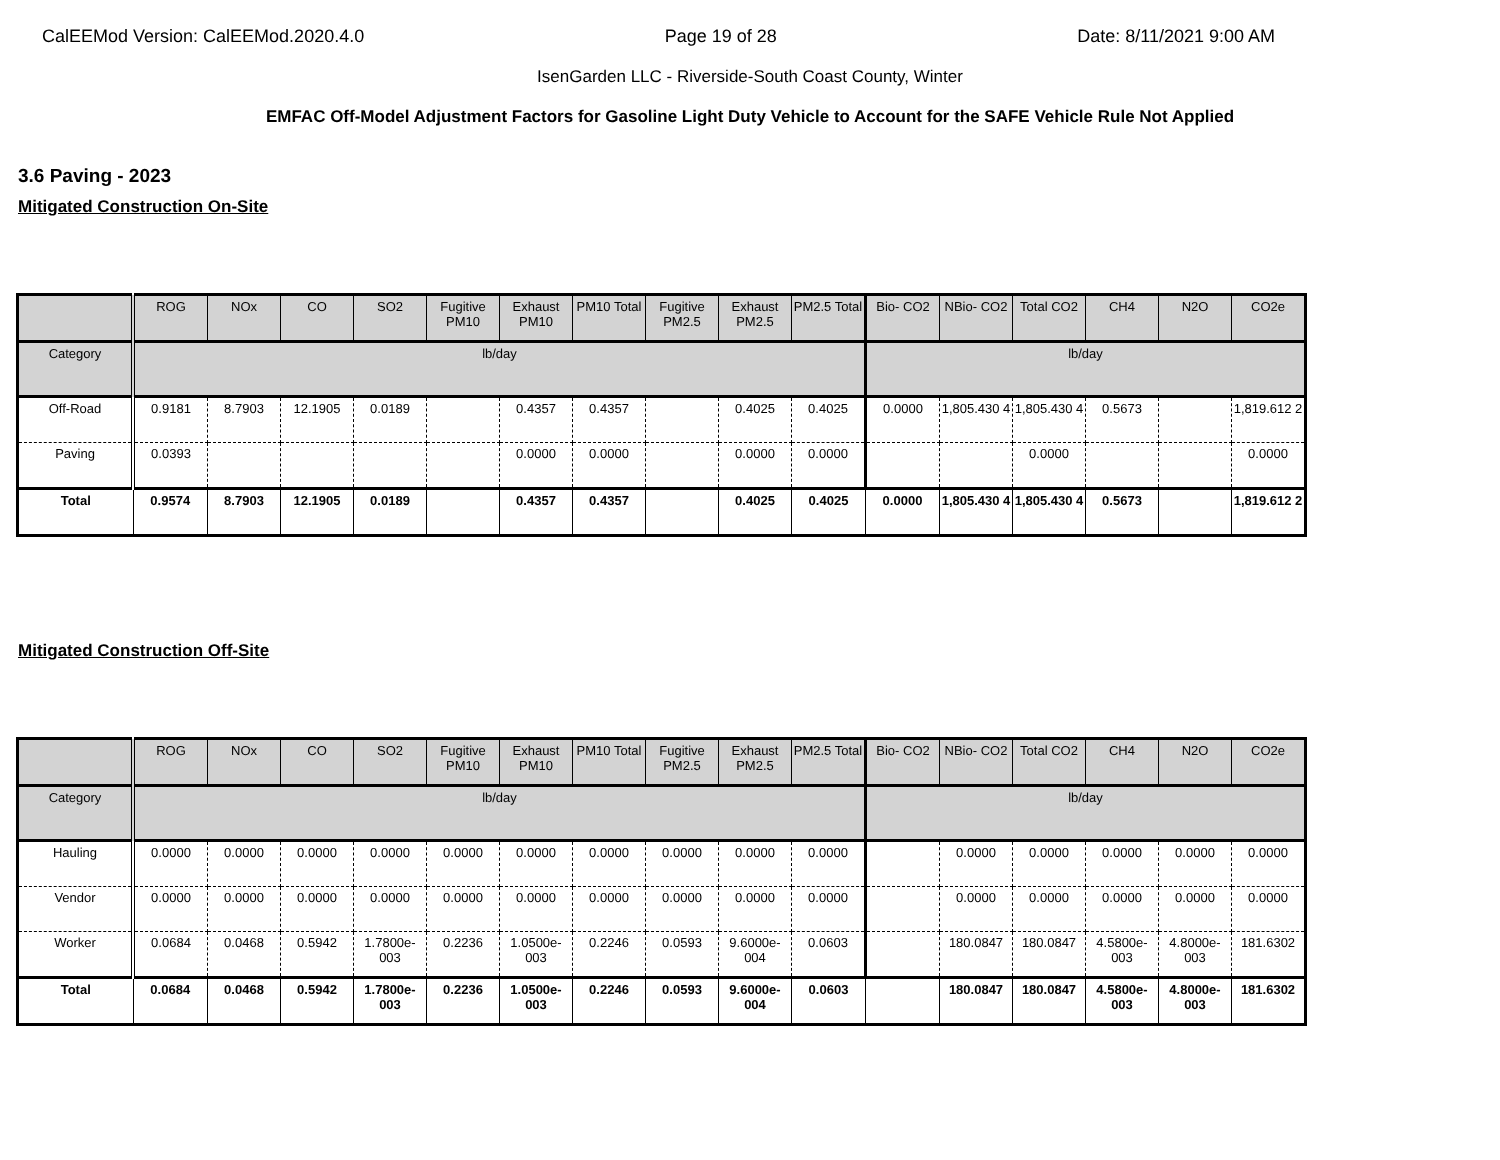CalEEMod Version: CalEEMod.2020.4.0 Page 19 of 28 Date: 8/11/2021 9:00 AM
IsenGarden LLC - Riverside-South Coast County, Winter
EMFAC Off-Model Adjustment Factors for Gasoline Light Duty Vehicle to Account for the SAFE Vehicle Rule Not Applied
3.6 Paving - 2023
Mitigated Construction On-Site
| | ROG | NOx | CO | SO2 | Fugitive PM10 | Exhaust PM10 | PM10 Total | Fugitive PM2.5 | Exhaust PM2.5 | PM2.5 Total | Bio- CO2 | NBio- CO2 | Total CO2 | CH4 | N2O | CO2e |
| --- | --- | --- | --- | --- | --- | --- | --- | --- | --- | --- | --- | --- | --- | --- | --- | --- |
| Category | lb/day | | | | | | | | | | lb/day | | | | | |
| Off-Road | 0.9181 | 8.7903 | 12.1905 | 0.0189 | | 0.4357 | 0.4357 | | 0.4025 | 0.4025 | 0.0000 | 1,805.430 4 | 1,805.430 4 | 0.5673 | | 1,819.612 2 |
| Paving | 0.0393 | | | | | 0.0000 | 0.0000 | | 0.0000 | 0.0000 | | | 0.0000 | | | 0.0000 |
| Total | 0.9574 | 8.7903 | 12.1905 | 0.0189 | | 0.4357 | 0.4357 | | 0.4025 | 0.4025 | 0.0000 | 1,805.430 4 | 1,805.430 4 | 0.5673 | | 1,819.612 2 |
Mitigated Construction Off-Site
| | ROG | NOx | CO | SO2 | Fugitive PM10 | Exhaust PM10 | PM10 Total | Fugitive PM2.5 | Exhaust PM2.5 | PM2.5 Total | Bio- CO2 | NBio- CO2 | Total CO2 | CH4 | N2O | CO2e |
| --- | --- | --- | --- | --- | --- | --- | --- | --- | --- | --- | --- | --- | --- | --- | --- | --- |
| Category | lb/day | | | | | | | | | | lb/day | | | | | |
| Hauling | 0.0000 | 0.0000 | 0.0000 | 0.0000 | 0.0000 | 0.0000 | 0.0000 | 0.0000 | 0.0000 | 0.0000 | | 0.0000 | 0.0000 | 0.0000 | 0.0000 | 0.0000 |
| Vendor | 0.0000 | 0.0000 | 0.0000 | 0.0000 | 0.0000 | 0.0000 | 0.0000 | 0.0000 | 0.0000 | 0.0000 | | 0.0000 | 0.0000 | 0.0000 | 0.0000 | 0.0000 |
| Worker | 0.0684 | 0.0468 | 0.5942 | 1.7800e-003 | 0.2236 | 1.0500e-003 | 0.2246 | 0.0593 | 9.6000e-004 | 0.0603 | | 180.0847 | 180.0847 | 4.5800e-003 | 4.8000e-003 | 181.6302 |
| Total | 0.0684 | 0.0468 | 0.5942 | 1.7800e-003 | 0.2236 | 1.0500e-003 | 0.2246 | 0.0593 | 9.6000e-004 | 0.0603 | | 180.0847 | 180.0847 | 4.5800e-003 | 4.8000e-003 | 181.6302 |